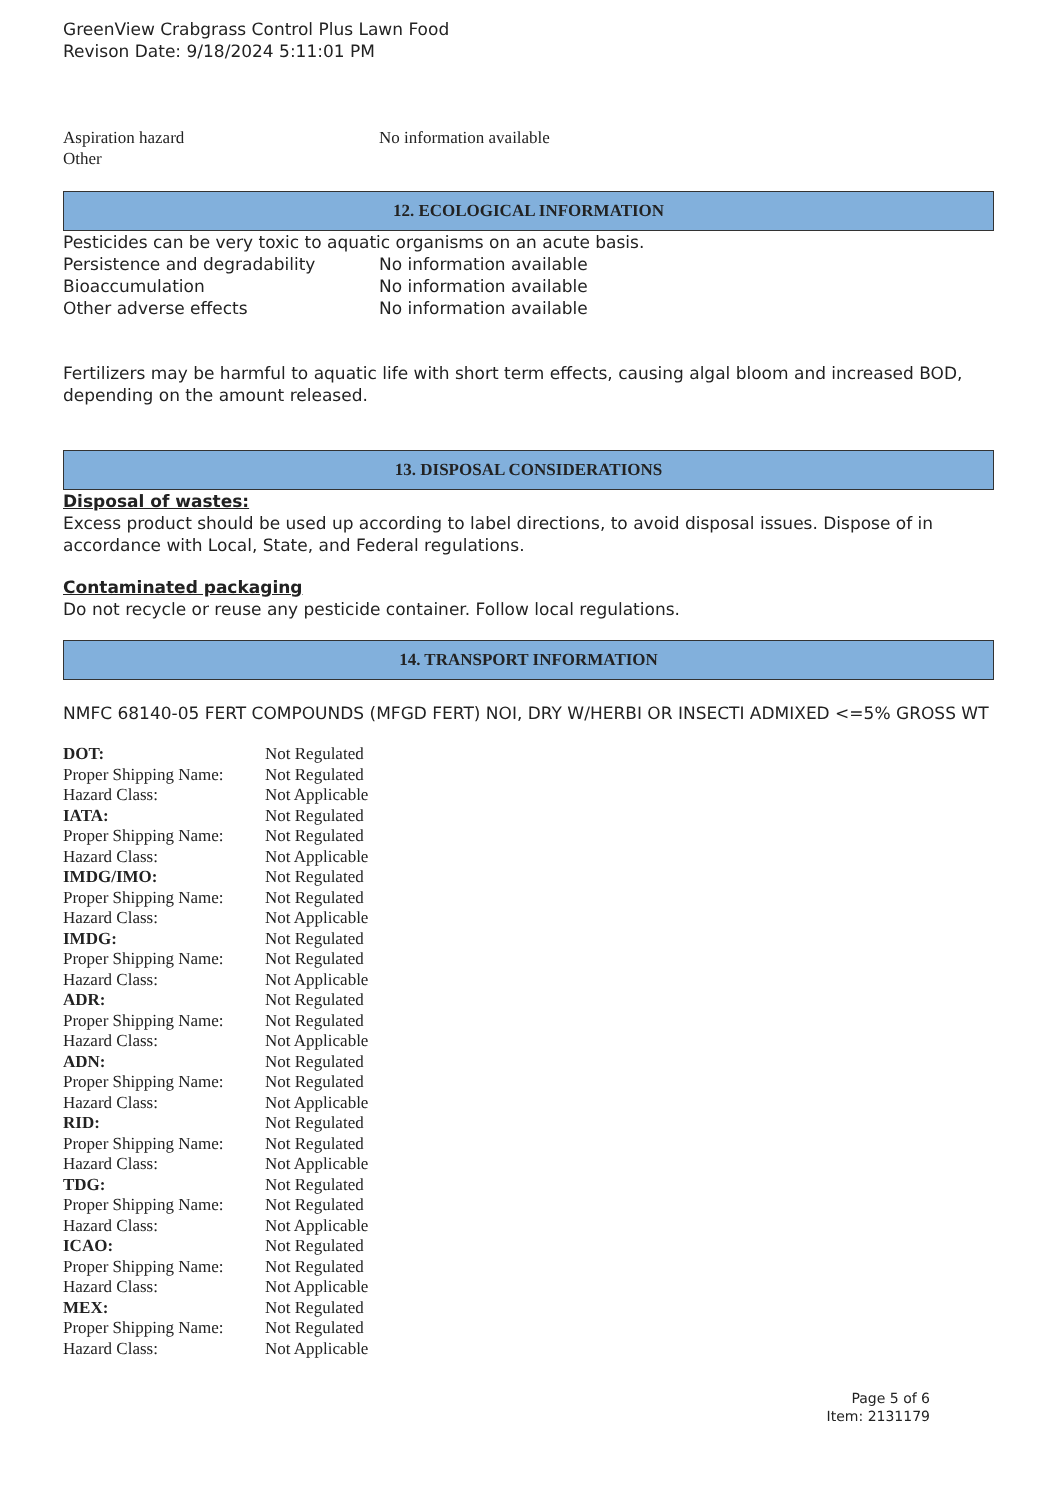GreenView Crabgrass Control Plus Lawn Food
Revison Date: 9/18/2024 5:11:01 PM
| Aspiration hazard | No information available |
| Other | |
12. ECOLOGICAL INFORMATION
Pesticides can be very toxic to aquatic organisms on an acute basis.
| Persistence and degradability | No information available |
| Bioaccumulation | No information available |
| Other adverse effects | No information available |
Fertilizers may be harmful to aquatic life with short term effects, causing algal bloom and increased BOD, depending on the amount released.
13. DISPOSAL CONSIDERATIONS
Disposal of wastes:
Excess product should be used up according to label directions, to avoid disposal issues. Dispose of in accordance with Local, State, and Federal regulations.
Contaminated packaging
Do not recycle or reuse any pesticide container. Follow local regulations.
14. TRANSPORT INFORMATION
NMFC 68140-05 FERT COMPOUNDS (MFGD FERT) NOI, DRY W/HERBI OR INSECTI ADMIXED <=5% GROSS WT
| DOT: | Not Regulated |
| Proper Shipping Name: | Not Regulated |
| Hazard Class: | Not Applicable |
| IATA: | Not Regulated |
| Proper Shipping Name: | Not Regulated |
| Hazard Class: | Not Applicable |
| IMDG/IMO: | Not Regulated |
| Proper Shipping Name: | Not Regulated |
| Hazard Class: | Not Applicable |
| IMDG: | Not Regulated |
| Proper Shipping Name: | Not Regulated |
| Hazard Class: | Not Applicable |
| ADR: | Not Regulated |
| Proper Shipping Name: | Not Regulated |
| Hazard Class: | Not Applicable |
| ADN: | Not Regulated |
| Proper Shipping Name: | Not Regulated |
| Hazard Class: | Not Applicable |
| RID: | Not Regulated |
| Proper Shipping Name: | Not Regulated |
| Hazard Class: | Not Applicable |
| TDG: | Not Regulated |
| Proper Shipping Name: | Not Regulated |
| Hazard Class: | Not Applicable |
| ICAO: | Not Regulated |
| Proper Shipping Name: | Not Regulated |
| Hazard Class: | Not Applicable |
| MEX: | Not Regulated |
| Proper Shipping Name: | Not Regulated |
| Hazard Class: | Not Applicable |
Page 5 of 6
Item: 2131179